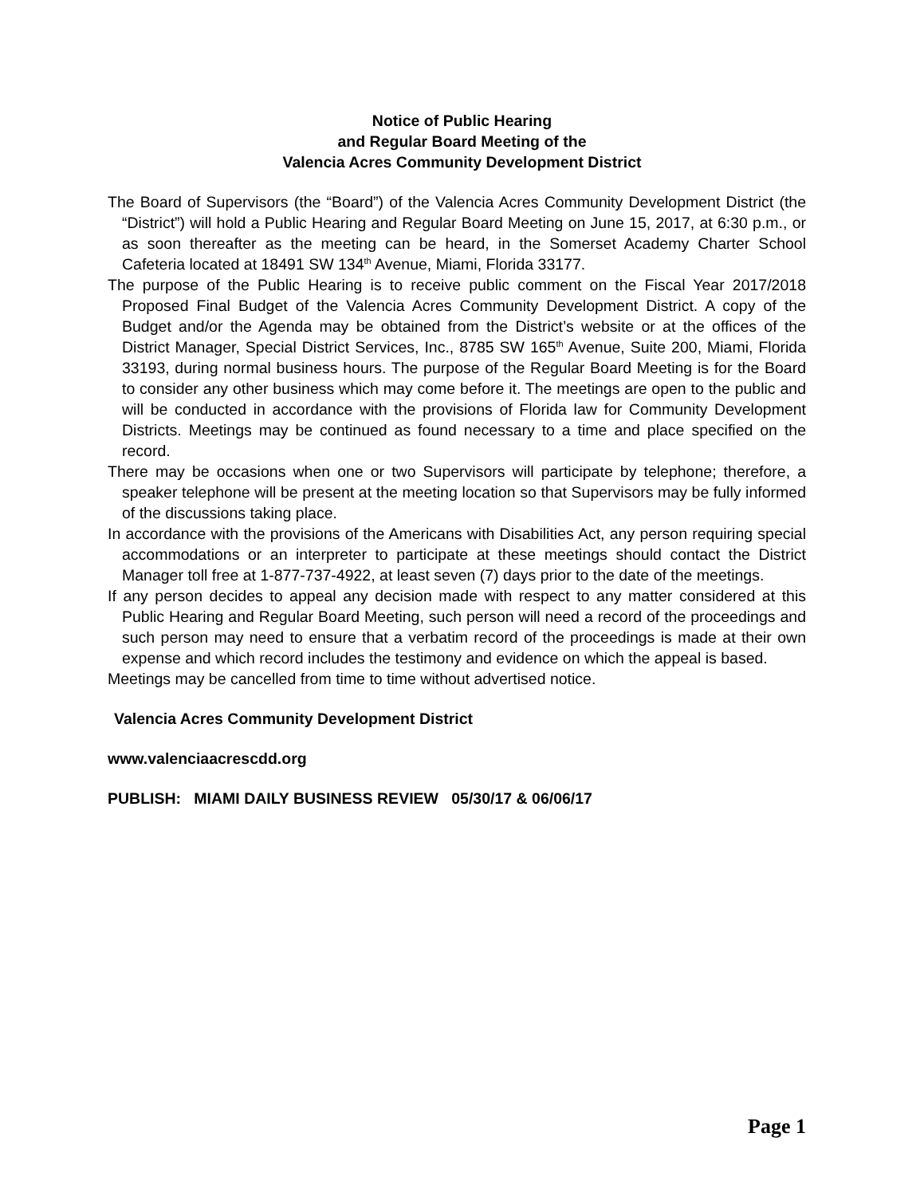Notice of Public Hearing
and Regular Board Meeting of the
Valencia Acres Community Development District
The Board of Supervisors (the “Board”) of the Valencia Acres Community Development District (the “District”) will hold a Public Hearing and Regular Board Meeting on June 15, 2017, at 6:30 p.m., or as soon thereafter as the meeting can be heard, in the Somerset Academy Charter School Cafeteria located at 18491 SW 134<sup>th</sup> Avenue, Miami, Florida 33177.
The purpose of the Public Hearing is to receive public comment on the Fiscal Year 2017/2018 Proposed Final Budget of the Valencia Acres Community Development District. A copy of the Budget and/or the Agenda may be obtained from the District’s website or at the offices of the District Manager, Special District Services, Inc., 8785 SW 165<sup>th</sup> Avenue, Suite 200, Miami, Florida 33193, during normal business hours. The purpose of the Regular Board Meeting is for the Board to consider any other business which may come before it. The meetings are open to the public and will be conducted in accordance with the provisions of Florida law for Community Development Districts. Meetings may be continued as found necessary to a time and place specified on the record.
There may be occasions when one or two Supervisors will participate by telephone; therefore, a speaker telephone will be present at the meeting location so that Supervisors may be fully informed of the discussions taking place.
In accordance with the provisions of the Americans with Disabilities Act, any person requiring special accommodations or an interpreter to participate at these meetings should contact the District Manager toll free at 1-877-737-4922, at least seven (7) days prior to the date of the meetings.
If any person decides to appeal any decision made with respect to any matter considered at this Public Hearing and Regular Board Meeting, such person will need a record of the proceedings and such person may need to ensure that a verbatim record of the proceedings is made at their own expense and which record includes the testimony and evidence on which the appeal is based.
Meetings may be cancelled from time to time without advertised notice.
Valencia Acres Community Development District
www.valenciaacrescdd.org
PUBLISH: MIAMI DAILY BUSINESS REVIEW 05/30/17 & 06/06/17
Page 1